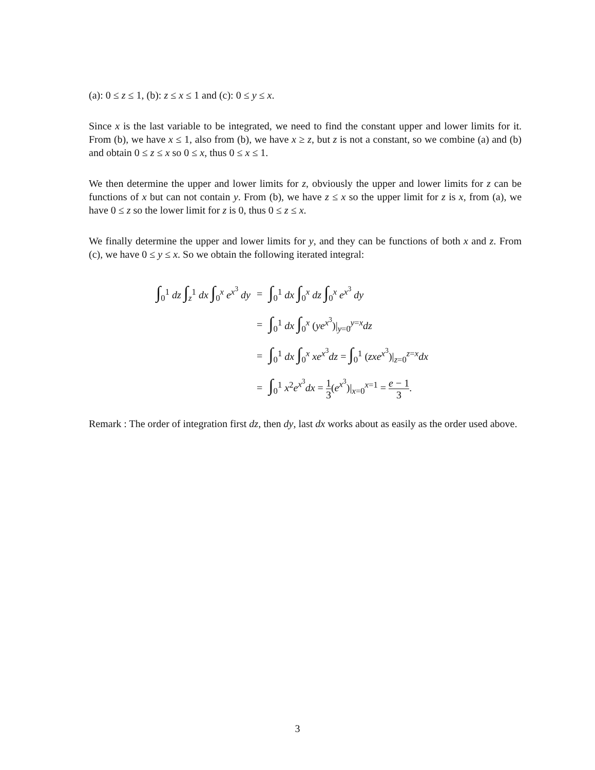(a): 0 ≤ z ≤ 1, (b): z ≤ x ≤ 1 and (c): 0 ≤ y ≤ x.
Since x is the last variable to be integrated, we need to find the constant upper and lower limits for it. From (b), we have x ≤ 1, also from (b), we have x ≥ z, but z is not a constant, so we combine (a) and (b) and obtain 0 ≤ z ≤ x so 0 ≤ x, thus 0 ≤ x ≤ 1.
We then determine the upper and lower limits for z, obviously the upper and lower limits for z can be functions of x but can not contain y. From (b), we have z ≤ x so the upper limit for z is x, from (a), we have 0 ≤ z so the lower limit for z is 0, thus 0 ≤ z ≤ x.
We finally determine the upper and lower limits for y, and they can be functions of both x and z. From (c), we have 0 ≤ y ≤ x. So we obtain the following iterated integral:
| ∫<sub>0</sub><sup>1</sup> dz ∫<sub>z</sub><sup>1</sup> dx ∫<sub>0</sub><sup>x</sup> e<sup>x<sup>3</sup></sup> dy | = | ∫<sub>0</sub><sup>1</sup> dx ∫<sub>0</sub><sup>x</sup> dz ∫<sub>0</sub><sup>x</sup> e<sup>x<sup>3</sup></sup> dy |
| | = | ∫<sub>0</sub><sup>1</sup> dx ∫<sub>0</sub><sup>x</sup> ( ye<sup>x<sup>3</sup></sup>)/<sub>y=0</sub><sup>y=x</sup> dz |
| | = | ∫<sub>0</sub><sup>1</sup> dx ∫<sub>0</sub><sup>x</sup> xe<sup>x<sup>3</sup></sup> dz = ∫<sub>0</sub><sup>1</sup> ( zxe<sup>x<sup>3</sup></sup>)/<sub>z=0</sub><sup>z=x</sup> dx |
| | = | ∫<sub>0</sub><sup>1</sup> x<sup>2</sup> e<sup>x<sup>3</sup></sup> dx = 1 3 ( e<sup>x<sup>3</sup></sup>)/<sub>x=0</sub><sup>x=1</sup> = e − 1 3 . |
Remark : The order of integration first dz, then dy, last dx works about as easily as the order used above.
3